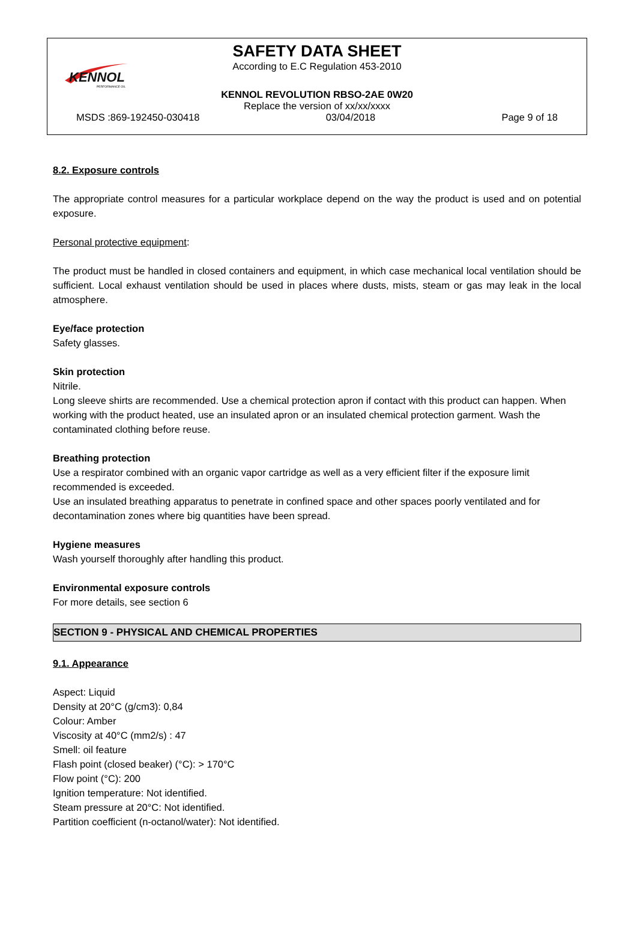KENNOL
PERFORMANCE OIL
SAFETY DATA SHEET
According to E.C Regulation 453-2010
KENNOL REVOLUTION RBSO-2AE 0W20
Replace the version of xx/xx/xxxx
MSDS :869-192450-030418 03/04/2018 Page 9 of 18
8.2. Exposure controls
The appropriate control measures for a particular workplace depend on the way the product is used and on potential exposure.
Personal protective equipment:
The product must be handled in closed containers and equipment, in which case mechanical local ventilation should be sufficient. Local exhaust ventilation should be used in places where dusts, mists, steam or gas may leak in the local atmosphere.
Eye/face protection
Safety glasses.
Skin protection
Nitrile.
Long sleeve shirts are recommended. Use a chemical protection apron if contact with this product can happen. When working with the product heated, use an insulated apron or an insulated chemical protection garment. Wash the contaminated clothing before reuse.
Breathing protection
Use a respirator combined with an organic vapor cartridge as well as a very efficient filter if the exposure limit recommended is exceeded.
Use an insulated breathing apparatus to penetrate in confined space and other spaces poorly ventilated and for decontamination zones where big quantities have been spread.
Hygiene measures
Wash yourself thoroughly after handling this product.
Environmental exposure controls
For more details, see section 6
SECTION 9 - PHYSICAL AND CHEMICAL PROPERTIES
9.1. Appearance
Aspect: Liquid
Density at 20°C (g/cm3): 0,84
Colour: Amber
Viscosity at 40°C (mm2/s) : 47
Smell: oil feature
Flash point (closed beaker) (°C): > 170°C
Flow point (°C): 200
Ignition temperature: Not identified.
Steam pressure at 20°C: Not identified.
Partition coefficient (n-octanol/water): Not identified.